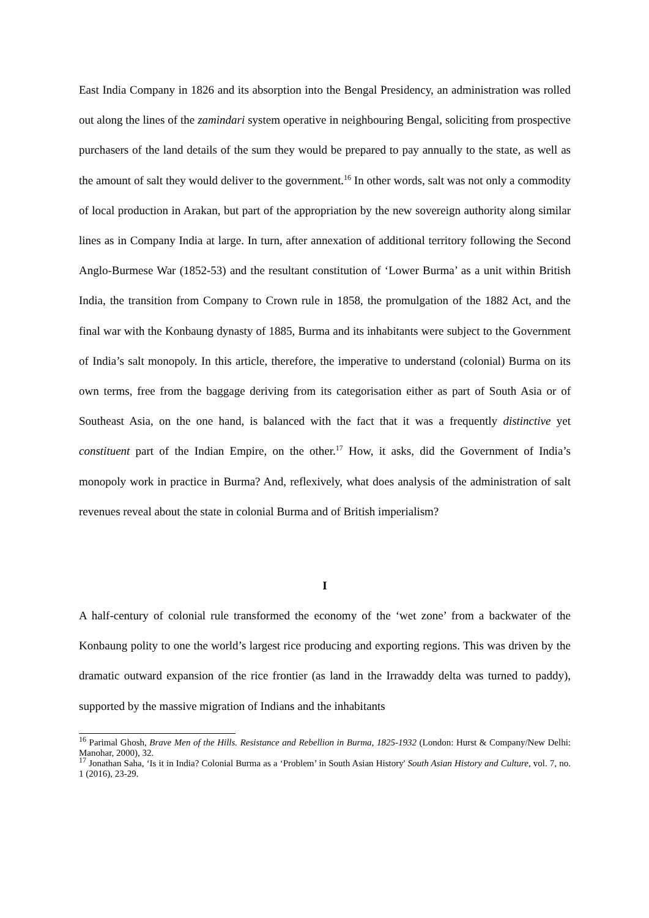East India Company in 1826 and its absorption into the Bengal Presidency, an administration was rolled out along the lines of the zamindari system operative in neighbouring Bengal, soliciting from prospective purchasers of the land details of the sum they would be prepared to pay annually to the state, as well as the amount of salt they would deliver to the government.<sup>16</sup> In other words, salt was not only a commodity of local production in Arakan, but part of the appropriation by the new sovereign authority along similar lines as in Company India at large. In turn, after annexation of additional territory following the Second Anglo-Burmese War (1852-53) and the resultant constitution of ‘Lower Burma’ as a unit within British India, the transition from Company to Crown rule in 1858, the promulgation of the 1882 Act, and the final war with the Konbaung dynasty of 1885, Burma and its inhabitants were subject to the Government of India’s salt monopoly. In this article, therefore, the imperative to understand (colonial) Burma on its own terms, free from the baggage deriving from its categorisation either as part of South Asia or of Southeast Asia, on the one hand, is balanced with the fact that it was a frequently distinctive yet constituent part of the Indian Empire, on the other.<sup>17</sup> How, it asks, did the Government of India’s monopoly work in practice in Burma? And, reflexively, what does analysis of the administration of salt revenues reveal about the state in colonial Burma and of British imperialism?
I
A half-century of colonial rule transformed the economy of the ‘wet zone’ from a backwater of the Konbaung polity to one the world’s largest rice producing and exporting regions. This was driven by the dramatic outward expansion of the rice frontier (as land in the Irrawaddy delta was turned to paddy), supported by the massive migration of Indians and the inhabitants
<sup>16</sup> Parimal Ghosh, Brave Men of the Hills. Resistance and Rebellion in Burma, 1825-1932 (London: Hurst & Company/New Delhi: Manohar, 2000), 32.
<sup>17</sup> Jonathan Saha, ‘Is it in India? Colonial Burma as a ‘Problem’ in South Asian History' South Asian History and Culture, vol. 7, no. 1 (2016), 23-29.